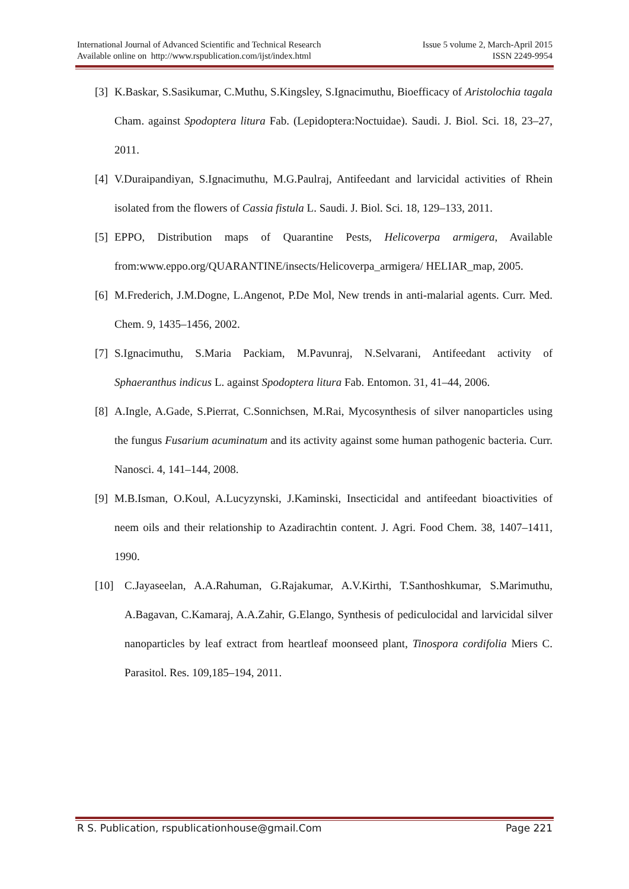International Journal of Advanced Scientific and Technical Research Issue 5 volume 2, March-April 2015
Available online on http://www.rspublication.com/ijst/index.html ISSN 2249-9954
[3] K.Baskar, S.Sasikumar, C.Muthu, S.Kingsley, S.Ignacimuthu, Bioefficacy of Aristolochia tagala Cham. against Spodoptera litura Fab. (Lepidoptera:Noctuidae). Saudi. J. Biol. Sci. 18, 23–27, 2011.
[4] V.Duraipandiyan, S.Ignacimuthu, M.G.Paulraj, Antifeedant and larvicidal activities of Rhein isolated from the flowers of Cassia fistula L. Saudi. J. Biol. Sci. 18, 129–133, 2011.
[5] EPPO, Distribution maps of Quarantine Pests, Helicoverpa armigera, Available from:www.eppo.org/QUARANTINE/insects/Helicoverpa_armigera/ HELIAR_map, 2005.
[6] M.Frederich, J.M.Dogne, L.Angenot, P.De Mol, New trends in anti-malarial agents. Curr. Med. Chem. 9, 1435–1456, 2002.
[7] S.Ignacimuthu, S.Maria Packiam, M.Pavunraj, N.Selvarani, Antifeedant activity of Sphaeranthus indicus L. against Spodoptera litura Fab. Entomon. 31, 41–44, 2006.
[8] A.Ingle, A.Gade, S.Pierrat, C.Sonnichsen, M.Rai, Mycosynthesis of silver nanoparticles using the fungus Fusarium acuminatum and its activity against some human pathogenic bacteria. Curr. Nanosci. 4, 141–144, 2008.
[9] M.B.Isman, O.Koul, A.Lucyzynski, J.Kaminski, Insecticidal and antifeedant bioactivities of neem oils and their relationship to Azadirachtin content. J. Agri. Food Chem. 38, 1407–1411, 1990.
[10] C.Jayaseelan, A.A.Rahuman, G.Rajakumar, A.V.Kirthi, T.Santhoshkumar, S.Marimuthu, A.Bagavan, C.Kamaraj, A.A.Zahir, G.Elango, Synthesis of pediculocidal and larvicidal silver nanoparticles by leaf extract from heartleaf moonseed plant, Tinospora cordifolia Miers C. Parasitol. Res. 109,185–194, 2011.
R S. Publication, rspublicationhouse@gmail.Com Page 221